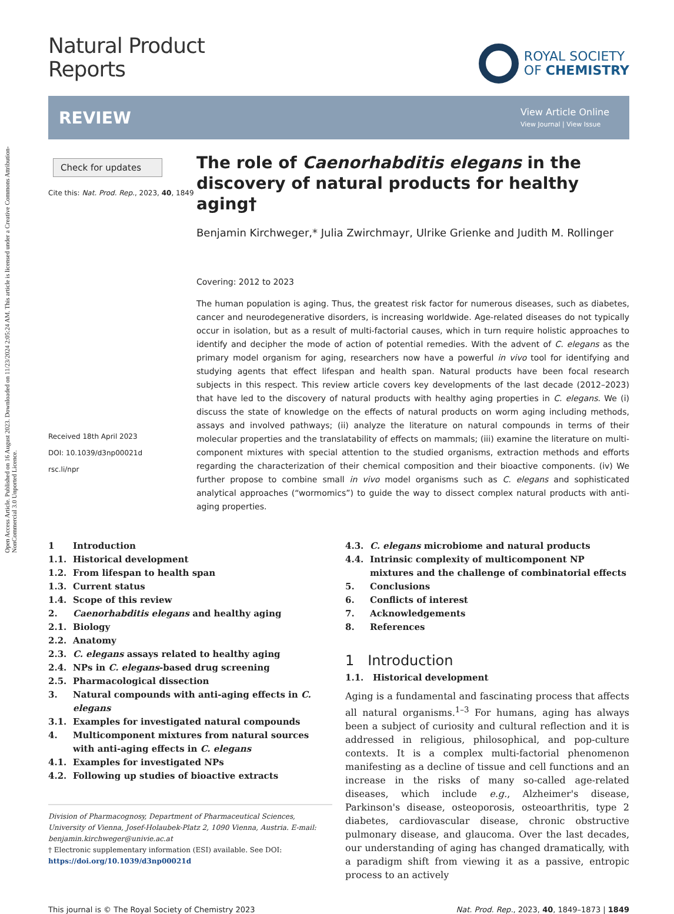Open Access Article. Published on 16 August 2023. Downloaded on 11/23/2024 2:05:24 AM. This article is licensed under a Creative Commons Attribution-NonCommercial 3.0 Unported Licence.
Natural Product
Reports
ROYAL SOCIETY
OF CHEMISTRY
REVIEW
View Article Online
View Journal | View Issue
Check for updates
Cite this: Nat. Prod. Rep., 2023, 40, 1849
Received 18th April 2023
DOI: 10.1039/d3np00021d
rsc.li/npr
The role of Caenorhabditis elegans in the discovery of natural products for healthy aging†
Benjamin Kirchweger,* Julia Zwirchmayr, Ulrike Grienke and Judith M. Rollinger
Covering: 2012 to 2023
The human population is aging. Thus, the greatest risk factor for numerous diseases, such as diabetes, cancer and neurodegenerative disorders, is increasing worldwide. Age-related diseases do not typically occur in isolation, but as a result of multi-factorial causes, which in turn require holistic approaches to identify and decipher the mode of action of potential remedies. With the advent of C. elegans as the primary model organism for aging, researchers now have a powerful in vivo tool for identifying and studying agents that effect lifespan and health span. Natural products have been focal research subjects in this respect. This review article covers key developments of the last decade (2012–2023) that have led to the discovery of natural products with healthy aging properties in C. elegans. We (i) discuss the state of knowledge on the effects of natural products on worm aging including methods, assays and involved pathways; (ii) analyze the literature on natural compounds in terms of their molecular properties and the translatability of effects on mammals; (iii) examine the literature on multi-component mixtures with special attention to the studied organisms, extraction methods and efforts regarding the characterization of their chemical composition and their bioactive components. (iv) We further propose to combine small in vivo model organisms such as C. elegans and sophisticated analytical approaches (“wormomics”) to guide the way to dissect complex natural products with anti-aging properties.
1 Introduction
1.1. Historical development
1.2. From lifespan to health span
1.3. Current status
1.4. Scope of this review
2. Caenorhabditis elegans and healthy aging
2.1. Biology
2.2. Anatomy
2.3. C. elegans assays related to healthy aging
2.4. NPs in C. elegans-based drug screening
2.5. Pharmacological dissection
3. Natural compounds with anti-aging effects in C. elegans
3.1. Examples for investigated natural compounds
4. Multicomponent mixtures from natural sources with anti-aging effects in C. elegans
4.1. Examples for investigated NPs
4.2. Following up studies of bioactive extracts
Division of Pharmacognosy, Department of Pharmaceutical Sciences, University of Vienna, Josef-Holaubek-Platz 2, 1090 Vienna, Austria. E-mail: benjamin.kirchweger@univie.ac.at
† Electronic supplementary information (ESI) available. See DOI: https://doi.org/10.1039/d3np00021d
4.3. C. elegans microbiome and natural products
4.4. Intrinsic complexity of multicomponent NP mixtures and the challenge of combinatorial effects
5. Conclusions
6. Conflicts of interest
7. Acknowledgements
8. References
1 Introduction
1.1. Historical development
Aging is a fundamental and fascinating process that affects all natural organisms.<sup>1–3</sup> For humans, aging has always been a subject of curiosity and cultural reflection and it is addressed in religious, philosophical, and pop-culture contexts. It is a complex multi-factorial phenomenon manifesting as a decline of tissue and cell functions and an increase in the risks of many so-called age-related diseases, which include e.g., Alzheimer's disease, Parkinson's disease, osteoporosis, osteoarthritis, type 2 diabetes, cardiovascular disease, chronic obstructive pulmonary disease, and glaucoma. Over the last decades, our understanding of aging has changed dramatically, with a paradigm shift from viewing it as a passive, entropic process to an actively
This journal is © The Royal Society of Chemistry 2023 Nat. Prod. Rep., 2023, 40, 1849–1873 | 1849